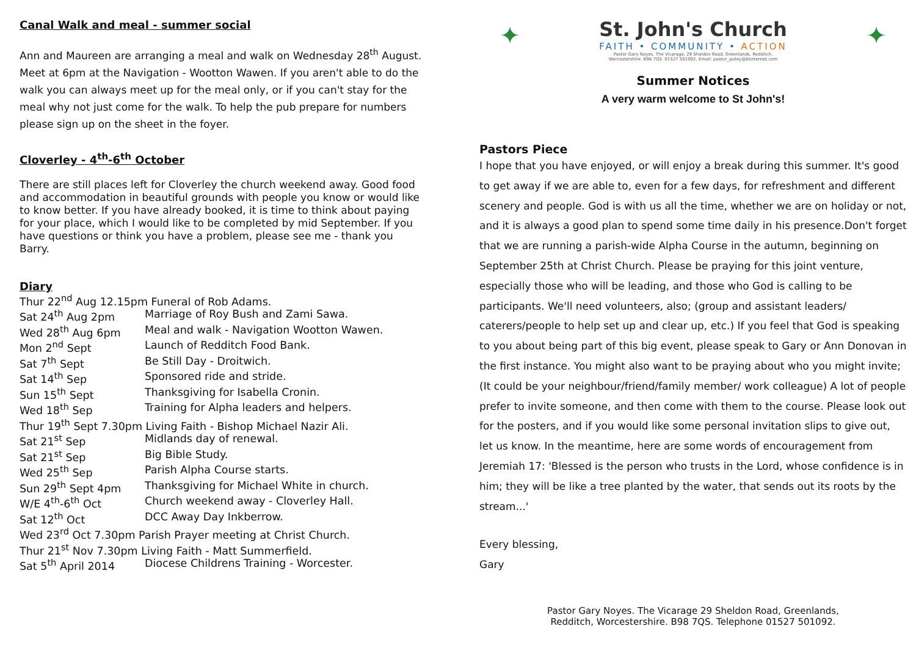Canal Walk and meal - summer social
Ann and Maureen are arranging a meal and walk on Wednesday 28<sup>th</sup> August. Meet at 6pm at the Navigation - Wootton Wawen. If you aren't able to do the walk you can always meet up for the meal only, or if you can't stay for the meal why not just come for the walk. To help the pub prepare for numbers please sign up on the sheet in the foyer.
Cloverley - 4<sup>th</sup>-6<sup>th</sup> October
There are still places left for Cloverley the church weekend away. Good food and accommodation in beautiful grounds with people you know or would like to know better. If you have already booked, it is time to think about paying for your place, which I would like to be completed by mid September. If you have questions or think you have a problem, please see me - thank you Barry.
Diary
| Thur 22<sup>nd</sup> Aug 12.15pm Funeral of Rob Adams. | |
| Sat 24<sup>th</sup> Aug 2pm | Marriage of Roy Bush and Zami Sawa. |
| Wed 28<sup>th</sup> Aug 6pm | Meal and walk - Navigation Wootton Wawen. |
| Mon 2<sup>nd</sup> Sept | Launch of Redditch Food Bank. |
| Sat 7<sup>th</sup> Sept | Be Still Day - Droitwich. |
| Sat 14<sup>th</sup> Sep | Sponsored ride and stride. |
| Sun 15<sup>th</sup> Sept | Thanksgiving for Isabella Cronin. |
| Wed 18<sup>th</sup> Sep | Training for Alpha leaders and helpers. |
| Thur 19<sup>th</sup> Sept 7.30pm Living Faith - Bishop Michael Nazir Ali. | |
| Sat 21<sup>st</sup> Sep | Midlands day of renewal. |
| Sat 21<sup>st</sup> Sep | Big Bible Study. |
| Wed 25<sup>th</sup> Sep | Parish Alpha Course starts. |
| Sun 29<sup>th</sup> Sept 4pm | Thanksgiving for Michael White in church. |
| W/E 4<sup>th</sup>-6<sup>th</sup> Oct | Church weekend away - Cloverley Hall. |
| Sat 12<sup>th</sup> Oct | DCC Away Day Inkberrow. |
| Wed 23<sup>rd</sup> Oct 7.30pm Parish Prayer meeting at Christ Church. | |
| Thur 21<sup>st</sup> Nov 7.30pm Living Faith - Matt Summerfield. | |
| Sat 5<sup>th</sup> April 2014 | Diocese Childrens Training - Worcester. |
✦
St. John's Church
FAITH • COMMUNITY • ACTION
Pastor Gary Noyes. The Vicarage, 29 Sheldon Road, Greenlands, Redditch.
Worcestershire. B98 7QS. 01527 501092. Email: pastor_ipsley@btinternet.com
✦
Summer Notices
A very warm welcome to St John's!
Pastors Piece
I hope that you have enjoyed, or will enjoy a break during this summer. It's good to get away if we are able to, even for a few days, for refreshment and different scenery and people. God is with us all the time, whether we are on holiday or not, and it is always a good plan to spend some time daily in his presence.Don't forget that we are running a parish-wide Alpha Course in the autumn, beginning on September 25th at Christ Church. Please be praying for this joint venture, especially those who will be leading, and those who God is calling to be participants. We'll need volunteers, also; (group and assistant leaders/ caterers/people to help set up and clear up, etc.) If you feel that God is speaking to you about being part of this big event, please speak to Gary or Ann Donovan in the first instance. You might also want to be praying about who you might invite; (It could be your neighbour/friend/family member/ work colleague) A lot of people prefer to invite someone, and then come with them to the course. Please look out for the posters, and if you would like some personal invitation slips to give out, let us know. In the meantime, here are some words of encouragement from Jeremiah 17: 'Blessed is the person who trusts in the Lord, whose confidence is in him; they will be like a tree planted by the water, that sends out its roots by the stream...'
Every blessing,
Gary
Pastor Gary Noyes. The Vicarage 29 Sheldon Road, Greenlands,
Redditch, Worcestershire. B98 7QS. Telephone 01527 501092.